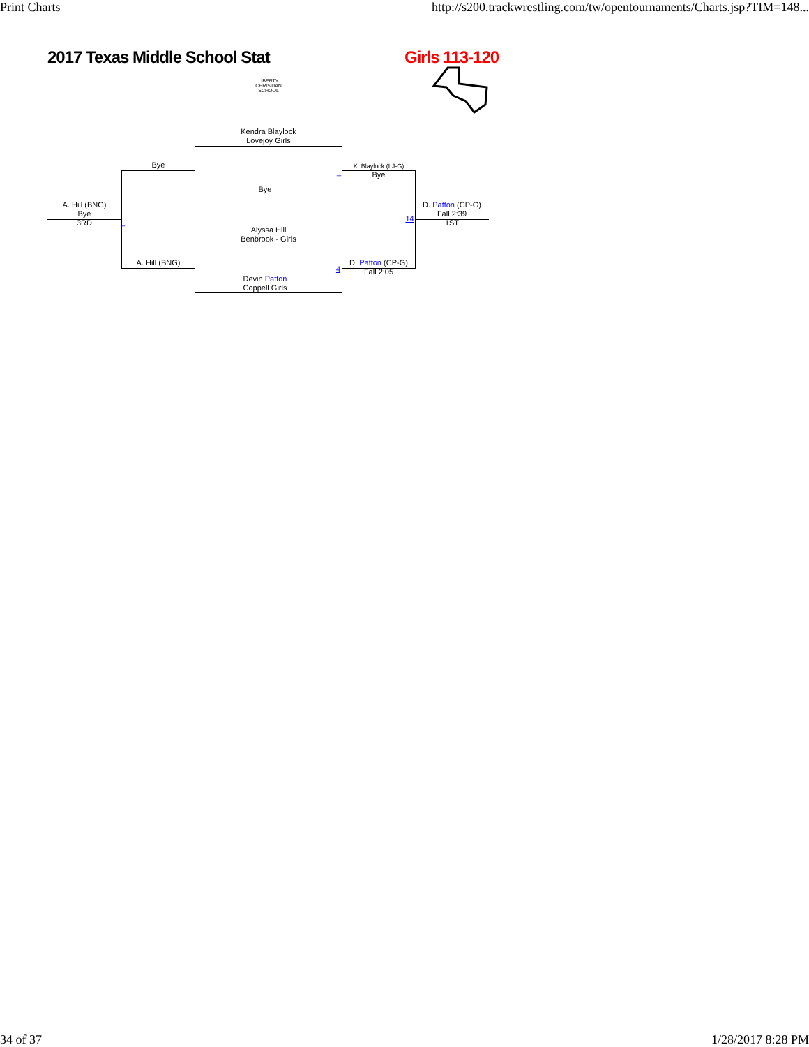Print Charts http://s200.trackwrestling.com/tw/opentournaments/Charts.jsp?TIM=148...
2017 Texas Middle School Stat
LIBERTY
CHRISTIAN SCHOOL
Girls 113-120
Kendra Blaylock
Lovejoy Girls
Bye
Bye
A. Hill (BNG)
A. Hill (BNG)
Bye
3RD
_
Alyssa Hill
Benbrook - Girls
Devin Patton
Coppell Girls
_
K. Blaylock (LJ-G)
Bye
4
D. Patton (CP-G)
Fall 2:05
14
D. Patton (CP-G)
Fall 2:39
1ST
34 of 37 1/28/2017 8:28 PM